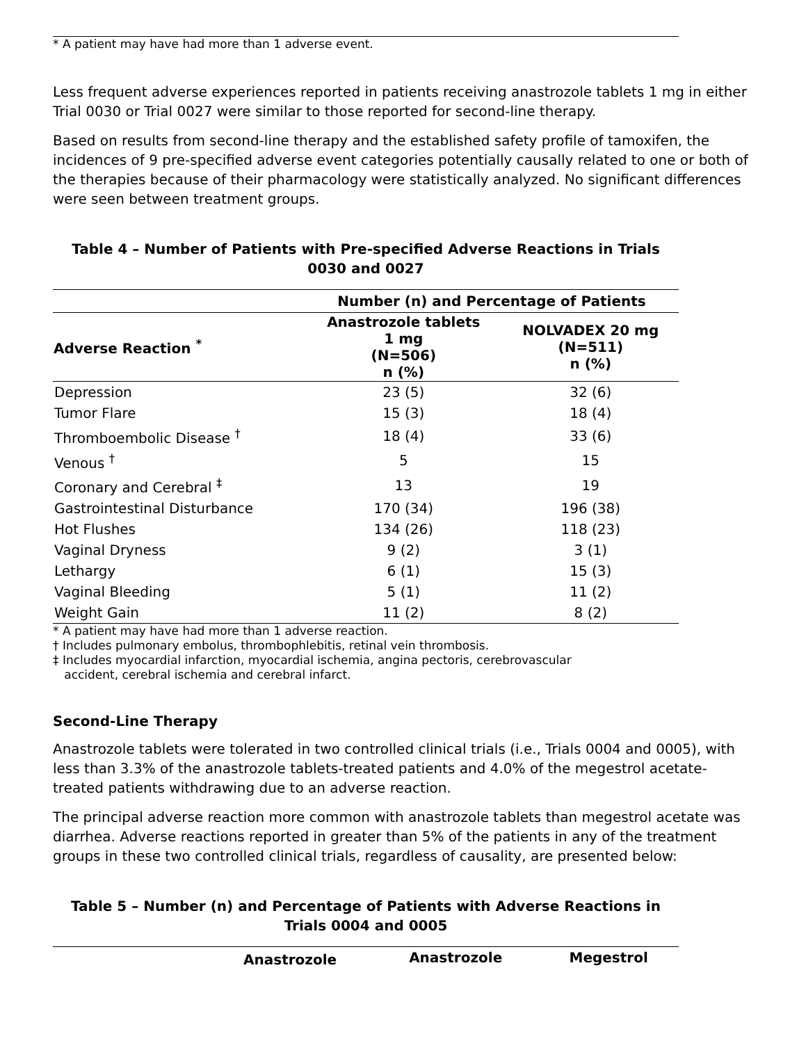* A patient may have had more than 1 adverse event.
Less frequent adverse experiences reported in patients receiving anastrozole tablets 1 mg in either Trial 0030 or Trial 0027 were similar to those reported for second-line therapy.
Based on results from second-line therapy and the established safety profile of tamoxifen, the incidences of 9 pre-specified adverse event categories potentially causally related to one or both of the therapies because of their pharmacology were statistically analyzed. No significant differences were seen between treatment groups.
Table 4 – Number of Patients with Pre-specified Adverse Reactions in Trials 0030 and 0027
| | Number (n) and Percentage of Patients | |
| --- | --- | --- |
| Adverse Reaction <sup>*</sup> | Anastrozole tablets 1 mg (N=506) n (%) | NOLVADEX 20 mg (N=511) n (%) |
| Depression | 23 (5) | 32 (6) |
| Tumor Flare | 15 (3) | 18 (4) |
| Thromboembolic Disease <sup>†</sup> | 18 (4) | 33 (6) |
| Venous <sup>†</sup> | 5 | 15 |
| Coronary and Cerebral <sup>‡</sup> | 13 | 19 |
| Gastrointestinal Disturbance | 170 (34) | 196 (38) |
| Hot Flushes | 134 (26) | 118 (23) |
| Vaginal Dryness | 9 (2) | 3 (1) |
| Lethargy | 6 (1) | 15 (3) |
| Vaginal Bleeding | 5 (1) | 11 (2) |
| Weight Gain | 11 (2) | 8 (2) |
* A patient may have had more than 1 adverse reaction.
† Includes pulmonary embolus, thrombophlebitis, retinal vein thrombosis.
‡ Includes myocardial infarction, myocardial ischemia, angina pectoris, cerebrovascular
accident, cerebral ischemia and cerebral infarct.
Second-Line Therapy
Anastrozole tablets were tolerated in two controlled clinical trials (i.e., Trials 0004 and 0005), with less than 3.3% of the anastrozole tablets-treated patients and 4.0% of the megestrol acetate-treated patients withdrawing due to an adverse reaction.
The principal adverse reaction more common with anastrozole tablets than megestrol acetate was diarrhea. Adverse reactions reported in greater than 5% of the patients in any of the treatment groups in these two controlled clinical trials, regardless of causality, are presented below:
Table 5 – Number (n) and Percentage of Patients with Adverse Reactions in Trials 0004 and 0005
| | Anastrozole | Anastrozole | Megestrol |
| --- | --- | --- | --- |